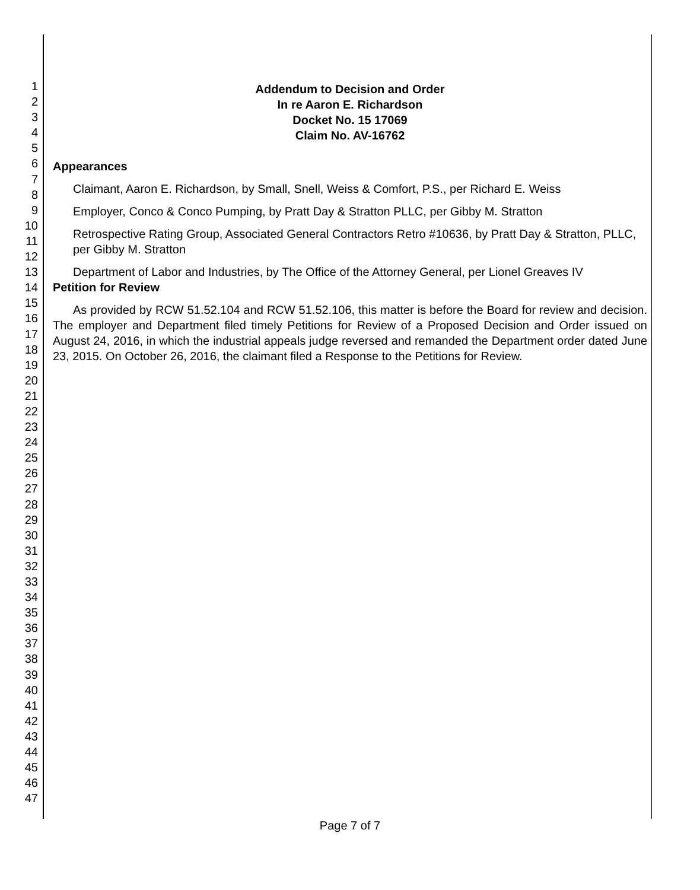1
2
3
4
5
6
7
8
9
10
11
12
13
14
15
16
17
18
19
20
21
22
23
24
25
26
27
28
29
30
31
32
33
34
35
36
37
38
39
40
41
42
43
44
45
46
47
Addendum to Decision and Order
In re Aaron E. Richardson
Docket No. 15 17069
Claim No. AV-16762
Appearances
Claimant, Aaron E. Richardson, by Small, Snell, Weiss & Comfort, P.S., per Richard E. Weiss
Employer, Conco & Conco Pumping, by Pratt Day & Stratton PLLC, per Gibby M. Stratton
Retrospective Rating Group, Associated General Contractors Retro #10636, by Pratt Day & Stratton, PLLC, per Gibby M. Stratton
Department of Labor and Industries, by The Office of the Attorney General, per Lionel Greaves IV
Petition for Review
As provided by RCW 51.52.104 and RCW 51.52.106, this matter is before the Board for review and decision. The employer and Department filed timely Petitions for Review of a Proposed Decision and Order issued on August 24, 2016, in which the industrial appeals judge reversed and remanded the Department order dated June 23, 2015. On October 26, 2016, the claimant filed a Response to the Petitions for Review.
Page 7 of 7